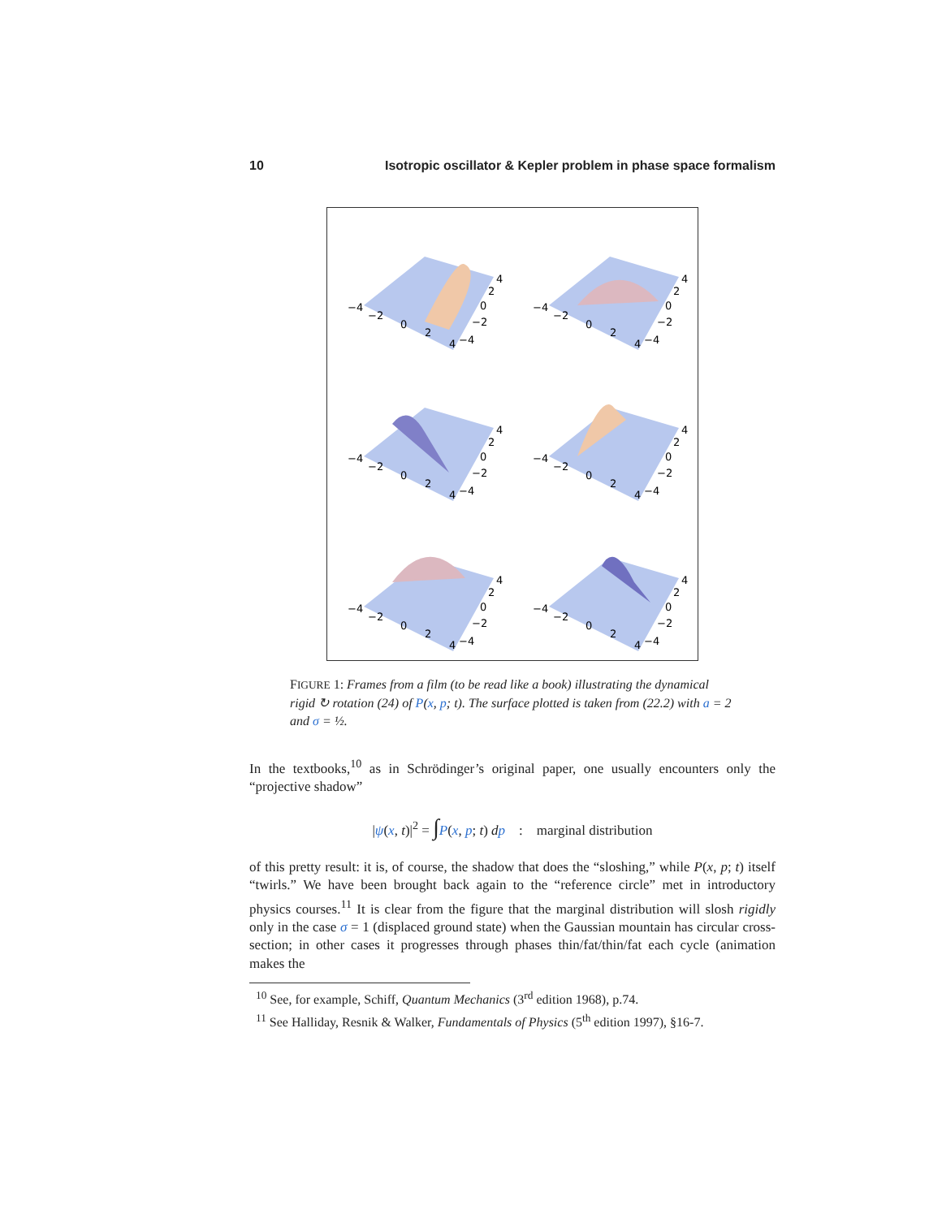10 Isotropic oscillator & Kepler problem in phase space formalism
−4
−2
0
2
4
−4
−2
0
2
4
−4
−2
0
2
4
−4
−2
0
2
4
−4
−2
0
2
4
−4
−2
0
2
4
−4
−2
0
2
4
−4
−2
0
2
4
−4
−2
0
2
4
−4
−2
0
2
4
−4
−2
0
2
4
−4
−2
0
2
4
FIGURE 1: Frames from a film (to be read like a book) illustrating the dynamical rigid ↻ rotation (24) of P(x, p; t). The surface plotted is taken from (22.2) with a = 2 and σ = ½.
In the textbooks,<sup>10</sup> as in Schrödinger’s original paper, one usually encounters only the “projective shadow”
|ψ(x, t)|<sup>2</sup> = ∫P(x, p; t) dp : marginal distribution
of this pretty result: it is, of course, the shadow that does the “sloshing,” while P(x, p; t) itself “twirls.” We have been brought back again to the “reference circle” met in introductory physics courses.<sup>11</sup> It is clear from the figure that the marginal distribution will slosh rigidly only in the case σ = 1 (displaced ground state) when the Gaussian mountain has circular cross-section; in other cases it progresses through phases thin/fat/thin/fat each cycle (animation makes the
<sup>10</sup> See, for example, Schiff, Quantum Mechanics (3<sup>rd</sup> edition 1968), p.74.
<sup>11</sup> See Halliday, Resnik & Walker, Fundamentals of Physics (5<sup>th</sup> edition 1997), §16-7.